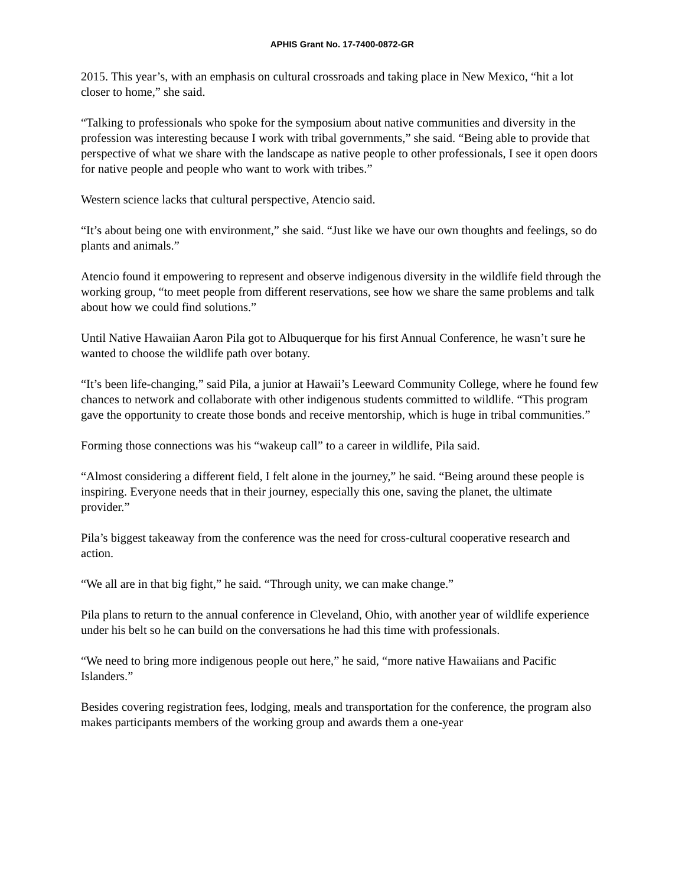APHIS Grant No. 17-7400-0872-GR
2015. This year’s, with an emphasis on cultural crossroads and taking place in New Mexico, “hit a lot closer to home,” she said.
“Talking to professionals who spoke for the symposium about native communities and diversity in the profession was interesting because I work with tribal governments,” she said. “Being able to provide that perspective of what we share with the landscape as native people to other professionals, I see it open doors for native people and people who want to work with tribes.”
Western science lacks that cultural perspective, Atencio said.
“It’s about being one with environment,” she said. “Just like we have our own thoughts and feelings, so do plants and animals.”
Atencio found it empowering to represent and observe indigenous diversity in the wildlife field through the working group, “to meet people from different reservations, see how we share the same problems and talk about how we could find solutions.”
Until Native Hawaiian Aaron Pila got to Albuquerque for his first Annual Conference, he wasn’t sure he wanted to choose the wildlife path over botany.
“It’s been life-changing,” said Pila, a junior at Hawaii’s Leeward Community College, where he found few chances to network and collaborate with other indigenous students committed to wildlife. “This program gave the opportunity to create those bonds and receive mentorship, which is huge in tribal communities.”
Forming those connections was his “wakeup call” to a career in wildlife, Pila said.
“Almost considering a different field, I felt alone in the journey,” he said. “Being around these people is inspiring. Everyone needs that in their journey, especially this one, saving the planet, the ultimate provider.”
Pila’s biggest takeaway from the conference was the need for cross-cultural cooperative research and action.
“We all are in that big fight,” he said. “Through unity, we can make change.”
Pila plans to return to the annual conference in Cleveland, Ohio, with another year of wildlife experience under his belt so he can build on the conversations he had this time with professionals.
“We need to bring more indigenous people out here,” he said, “more native Hawaiians and Pacific Islanders.”
Besides covering registration fees, lodging, meals and transportation for the conference, the program also makes participants members of the working group and awards them a one-year